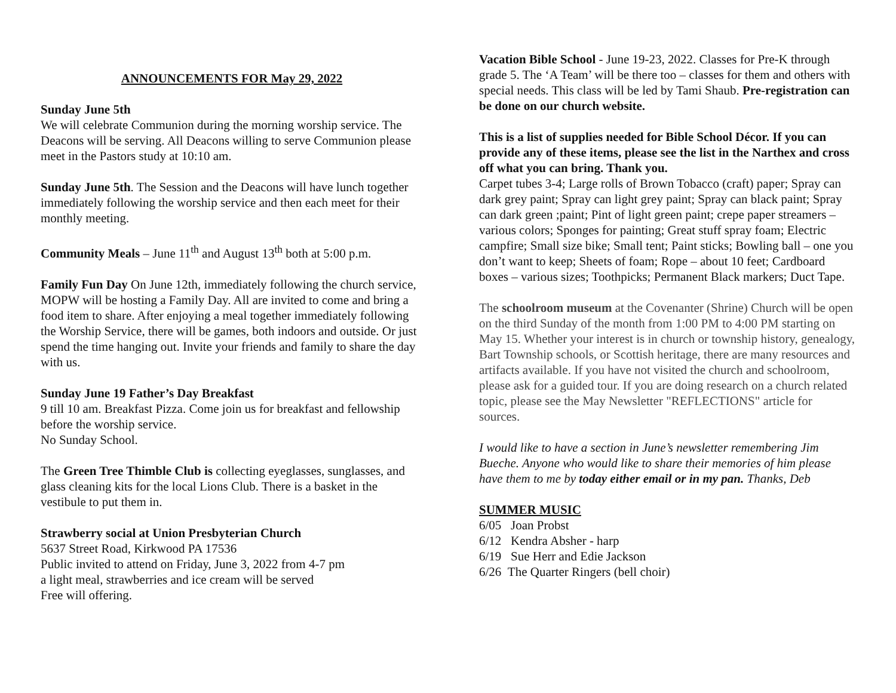ANNOUNCEMENTS FOR May 29, 2022
Sunday June 5th
We will celebrate Communion during the morning worship service. The Deacons will be serving. All Deacons willing to serve Communion please meet in the Pastors study at 10:10 am.
Sunday June 5th. The Session and the Deacons will have lunch together immediately following the worship service and then each meet for their monthly meeting.
Community Meals – June 11<sup>th</sup> and August 13<sup>th</sup> both at 5:00 p.m.
Family Fun Day On June 12th, immediately following the church service, MOPW will be hosting a Family Day. All are invited to come and bring a food item to share. After enjoying a meal together immediately following the Worship Service, there will be games, both indoors and outside. Or just spend the time hanging out. Invite your friends and family to share the day with us.
Sunday June 19 Father’s Day Breakfast
9 till 10 am. Breakfast Pizza. Come join us for breakfast and fellowship before the worship service.
No Sunday School.
The Green Tree Thimble Club is collecting eyeglasses, sunglasses, and glass cleaning kits for the local Lions Club. There is a basket in the vestibule to put them in.
Strawberry social at Union Presbyterian Church
5637 Street Road, Kirkwood PA 17536
Public invited to attend on Friday, June 3, 2022 from 4-7 pm
a light meal, strawberries and ice cream will be served
Free will offering.
Vacation Bible School - June 19-23, 2022. Classes for Pre-K through grade 5. The ‘A Team’ will be there too – classes for them and others with special needs. This class will be led by Tami Shaub. Pre-registration can be done on our church website.
This is a list of supplies needed for Bible School Décor. If you can provide any of these items, please see the list in the Narthex and cross off what you can bring. Thank you.
Carpet tubes 3-4; Large rolls of Brown Tobacco (craft) paper; Spray can dark grey paint; Spray can light grey paint; Spray can black paint; Spray can dark green ;paint; Pint of light green paint; crepe paper streamers – various colors; Sponges for painting; Great stuff spray foam; Electric campfire; Small size bike; Small tent; Paint sticks; Bowling ball – one you don’t want to keep; Sheets of foam; Rope – about 10 feet; Cardboard boxes – various sizes; Toothpicks; Permanent Black markers; Duct Tape.
The schoolroom museum at the Covenanter (Shrine) Church will be open on the third Sunday of the month from 1:00 PM to 4:00 PM starting on May 15. Whether your interest is in church or township history, genealogy, Bart Township schools, or Scottish heritage, there are many resources and artifacts available. If you have not visited the church and schoolroom, please ask for a guided tour. If you are doing research on a church related topic, please see the May Newsletter "REFLECTIONS" article for sources.
I would like to have a section in June’s newsletter remembering Jim Bueche. Anyone who would like to share their memories of him please have them to me by today either email or in my pan. Thanks, Deb
SUMMER MUSIC
6/05 Joan Probst
6/12 Kendra Absher - harp
6/19 Sue Herr and Edie Jackson
6/26 The Quarter Ringers (bell choir)